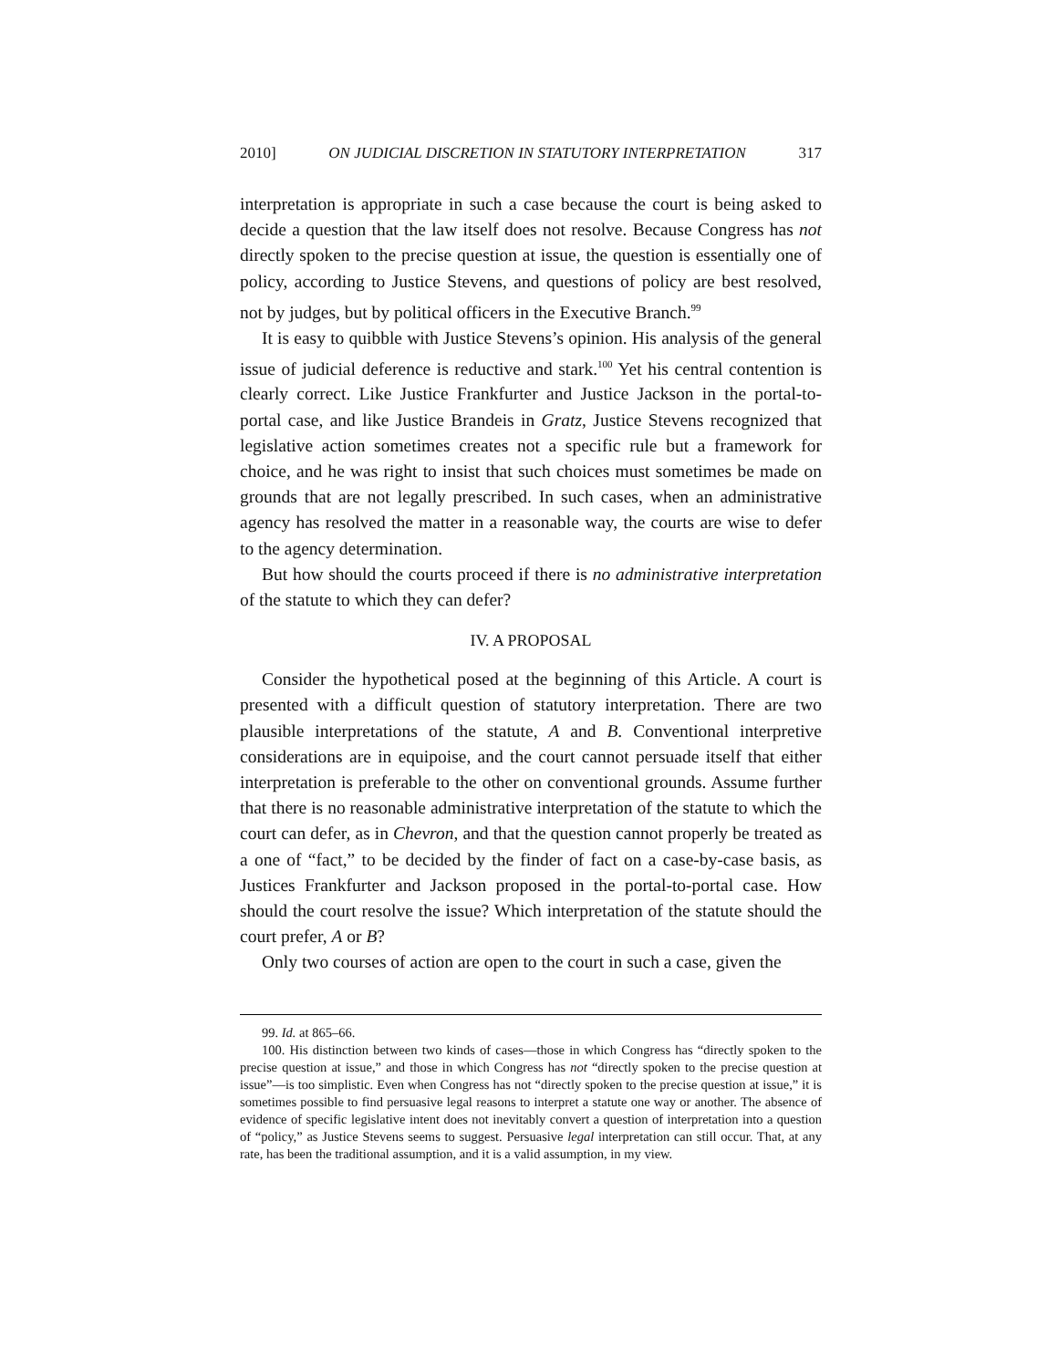2010] ON JUDICIAL DISCRETION IN STATUTORY INTERPRETATION 317
interpretation is appropriate in such a case because the court is being asked to decide a question that the law itself does not resolve. Because Congress has not directly spoken to the precise question at issue, the question is essentially one of policy, according to Justice Stevens, and questions of policy are best resolved, not by judges, but by political officers in the Executive Branch.<sup>99</sup>
It is easy to quibble with Justice Stevens’s opinion. His analysis of the general issue of judicial deference is reductive and stark.<sup>100</sup> Yet his central contention is clearly correct. Like Justice Frankfurter and Justice Jackson in the portal-to-portal case, and like Justice Brandeis in Gratz, Justice Stevens recognized that legislative action sometimes creates not a specific rule but a framework for choice, and he was right to insist that such choices must sometimes be made on grounds that are not legally prescribed. In such cases, when an administrative agency has resolved the matter in a reasonable way, the courts are wise to defer to the agency determination.
But how should the courts proceed if there is no administrative interpretation of the statute to which they can defer?
IV. A PROPOSAL
Consider the hypothetical posed at the beginning of this Article. A court is presented with a difficult question of statutory interpretation. There are two plausible interpretations of the statute, A and B. Conventional interpretive considerations are in equipoise, and the court cannot persuade itself that either interpretation is preferable to the other on conventional grounds. Assume further that there is no reasonable administrative interpretation of the statute to which the court can defer, as in Chevron, and that the question cannot properly be treated as a one of “fact,” to be decided by the finder of fact on a case-by-case basis, as Justices Frankfurter and Jackson proposed in the portal-to-portal case. How should the court resolve the issue? Which interpretation of the statute should the court prefer, A or B?
Only two courses of action are open to the court in such a case, given the
99. Id. at 865–66.
100. His distinction between two kinds of cases—those in which Congress has “directly spoken to the precise question at issue,” and those in which Congress has not “directly spoken to the precise question at issue”—is too simplistic. Even when Congress has not “directly spoken to the precise question at issue,” it is sometimes possible to find persuasive legal reasons to interpret a statute one way or another. The absence of evidence of specific legislative intent does not inevitably convert a question of interpretation into a question of “policy,” as Justice Stevens seems to suggest. Persuasive legal interpretation can still occur. That, at any rate, has been the traditional assumption, and it is a valid assumption, in my view.